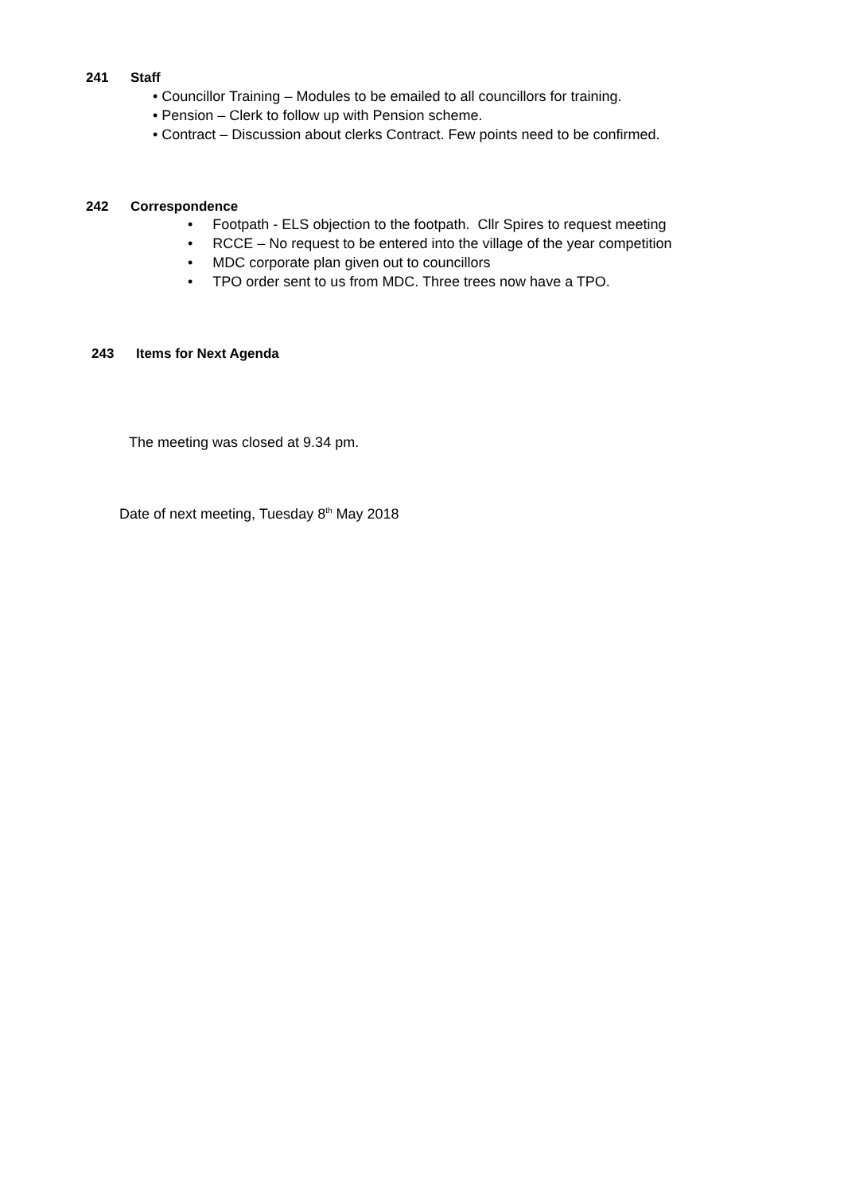241 Staff
• Councillor Training – Modules to be emailed to all councillors for training.
• Pension – Clerk to follow up with Pension scheme.
• Contract – Discussion about clerks Contract. Few points need to be confirmed.
242 Correspondence
• Footpath - ELS objection to the footpath. Cllr Spires to request meeting
• RCCE – No request to be entered into the village of the year competition
• MDC corporate plan given out to councillors
• TPO order sent to us from MDC. Three trees now have a TPO.
243 Items for Next Agenda
The meeting was closed at 9.34 pm.
Date of next meeting, Tuesday 8<sup>th</sup> May 2018